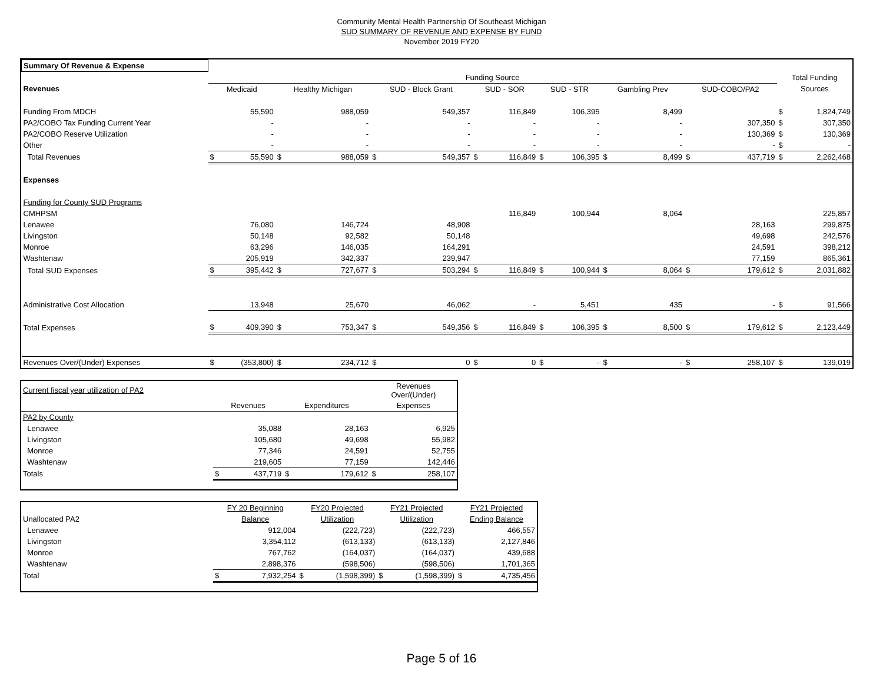Community Mental Health Partnership Of Southeast Michigan
SUD SUMMARY OF REVENUE AND EXPENSE BY FUND
November 2019 FY20
| Summary Of Revenue & Expense | | | | | | | | | | | | | | | | |
| --- | --- | --- | --- | --- | --- | --- | --- | --- | --- | --- | --- | --- | --- | --- | --- | --- |
| | Funding Source | | | | | | | | | | | | | | Total Funding | |
| Revenues | Medicaid | | Healthy Michigan | | SUD - Block Grant | | SUD - SOR | | SUD - STR | | Gambling Prev | | SUD-COBO/PA2 | | Sources | |
| Funding From MDCH | | 55,590 | | 988,059 | | 549,357 | | 116,849 | | 106,395 | | 8,499 | | | $ | 1,824,749 |
| PA2/COBO Tax Funding Current Year | | - | | - | | - | | - | | - | | - | | 307,350 | $ | 307,350 |
| PA2/COBO Reserve Utilization | | - | | - | | - | | - | | - | | - | | 130,369 | $ | 130,369 |
| Other | | - | | - | | - | | - | | - | | - | | - | $ | - |
| Total Revenues | $ | 55,590 | $ | 988,059 | $ | 549,357 | $ | 116,849 | $ | 106,395 | $ | 8,499 | $ | 437,719 | $ | 2,262,468 |
| Expenses | | | | | | | | | | | | | | | | |
| Funding for County SUD Programs | | | | | | | | | | | | | | | | |
| CMHPSM | | | | | | | | 116,849 | | 100,944 | | 8,064 | | | | 225,857 |
| Lenawee | | 76,080 | | 146,724 | | 48,908 | | | | | | | | 28,163 | | 299,875 |
| Livingston | | 50,148 | | 92,582 | | 50,148 | | | | | | | | 49,698 | | 242,576 |
| Monroe | | 63,296 | | 146,035 | | 164,291 | | | | | | | | 24,591 | | 398,212 |
| Washtenaw | | 205,919 | | 342,337 | | 239,947 | | | | | | | | 77,159 | | 865,361 |
| Total SUD Expenses | $ | 395,442 | $ | 727,677 | $ | 503,294 | $ | 116,849 | $ | 100,944 | $ | 8,064 | $ | 179,612 | $ | 2,031,882 |
| Administrative Cost Allocation | | 13,948 | | 25,670 | | 46,062 | | - | | 5,451 | | 435 | | - | $ | 91,566 |
| Total Expenses | $ | 409,390 | $ | 753,347 | $ | 549,356 | $ | 116,849 | $ | 106,395 | $ | 8,500 | $ | 179,612 | $ | 2,123,449 |
| Revenues Over/(Under) Expenses | $ | (353,800) | $ | 234,712 | $ | 0 | $ | 0 | $ | - | $ | - | $ | 258,107 | $ | 139,019 |
| Current fiscal year utilization of PA2 | | | | | Revenues Over/(Under) | |
| | Revenues | | Expenditures | | Expenses | |
| PA2 by County | | | | | | |
| Lenawee | | 35,088 | | 28,163 | | 6,925 |
| Livingston | | 105,680 | | 49,698 | | 55,982 |
| Monroe | | 77,346 | | 24,591 | | 52,755 |
| Washtenaw | | 219,605 | | 77,159 | | 142,446 |
| Totals | $ | 437,719 | $ | 179,612 | $ | 258,107 |
| | FY 20 Beginning | | FY20 Projected | | FY21 Projected | | FY21 Projected | |
| Unallocated PA2 | Balance | | Utilization | | Utilization | | Ending Balance | |
| Lenawee | | 912,004 | | (222,723) | | (222,723) | | 466,557 |
| Livingston | | 3,354,112 | | (613,133) | | (613,133) | | 2,127,846 |
| Monroe | | 767,762 | | (164,037) | | (164,037) | | 439,688 |
| Washtenaw | | 2,898,376 | | (598,506) | | (598,506) | | 1,701,365 |
| Total | $ | 7,932,254 | $ | (1,598,399) | $ | (1,598,399) | $ | 4,735,456 |
Page 5 of 16